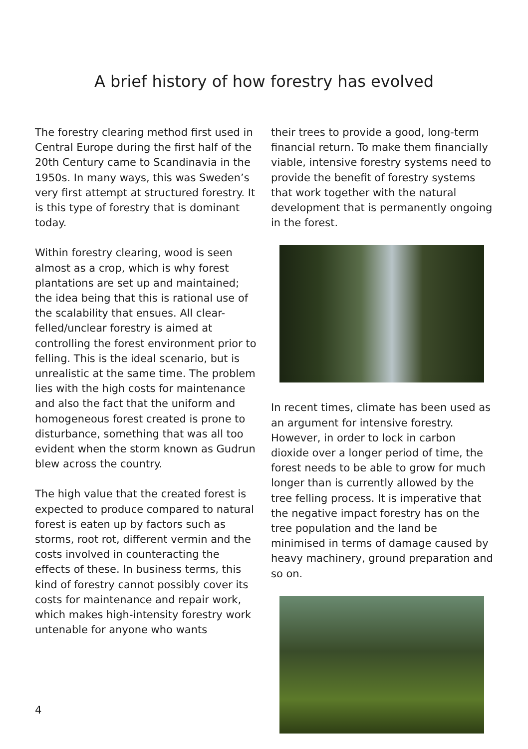A brief history of how forestry has evolved
The forestry clearing method first used in Central Europe during the first half of the 20th Century came to Scandinavia in the 1950s. In many ways, this was Sweden’s very first attempt at structured forestry. It is this type of forestry that is dominant today.
Within forestry clearing, wood is seen almost as a crop, which is why forest plantations are set up and maintained; the idea being that this is rational use of the scalability that ensues. All clear-felled/unclear forestry is aimed at controlling the forest environment prior to felling. This is the ideal scenario, but is unrealistic at the same time. The problem lies with the high costs for maintenance and also the fact that the uniform and homogeneous forest created is prone to disturbance, something that was all too evident when the storm known as Gudrun blew across the country.
The high value that the created forest is expected to produce compared to natural forest is eaten up by factors such as storms, root rot, different vermin and the costs involved in counteracting the effects of these. In business terms, this kind of forestry cannot possibly cover its costs for maintenance and repair work, which makes high-intensity forestry work untenable for anyone who wants
their trees to provide a good, long-term financial return. To make them financially viable, intensive forestry systems need to provide the benefit of forestry systems that work together with the natural development that is permanently ongoing in the forest.
In recent times, climate has been used as an argument for intensive forestry. However, in order to lock in carbon dioxide over a longer period of time, the forest needs to be able to grow for much longer than is currently allowed by the tree felling process. It is imperative that the negative impact forestry has on the tree population and the land be minimised in terms of damage caused by heavy machinery, ground preparation and so on.
4